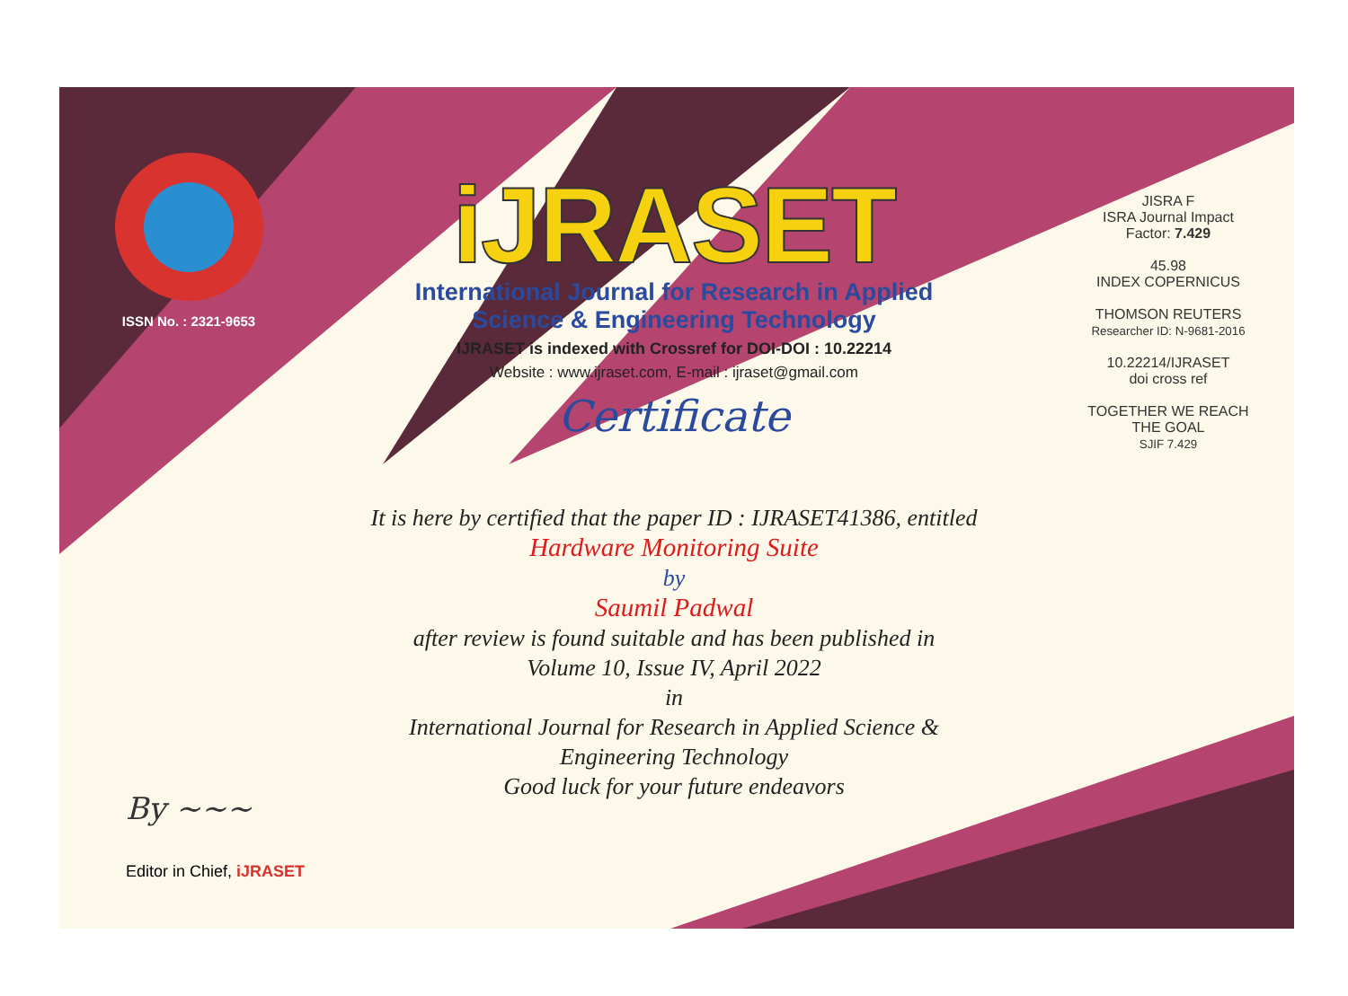ISSN No. : 2321-9653
iJRASET
International Journal for Research in Applied
Science & Engineering Technology
IJRASET is indexed with Crossref for DOI-DOI : 10.22214
Website : www.ijraset.com, E-mail : ijraset@gmail.com
Certificate
It is here by certified that the paper ID : IJRASET41386, entitled
Hardware Monitoring Suite
by
Saumil Padwal
after review is found suitable and has been published in
Volume 10, Issue IV, April 2022
in
International Journal for Research in Applied Science &
Engineering Technology
Good luck for your future endeavors
JISRA F
ISRA Journal Impact
Factor: 7.429
45.98
INDEX COPERNICUS
THOMSON REUTERS
Researcher ID: N-9681-2016
10.22214/IJRASET
doi cross ref
TOGETHER WE REACH THE GOAL
SJIF 7.429
By ~~~
Editor in Chief, iJRASET